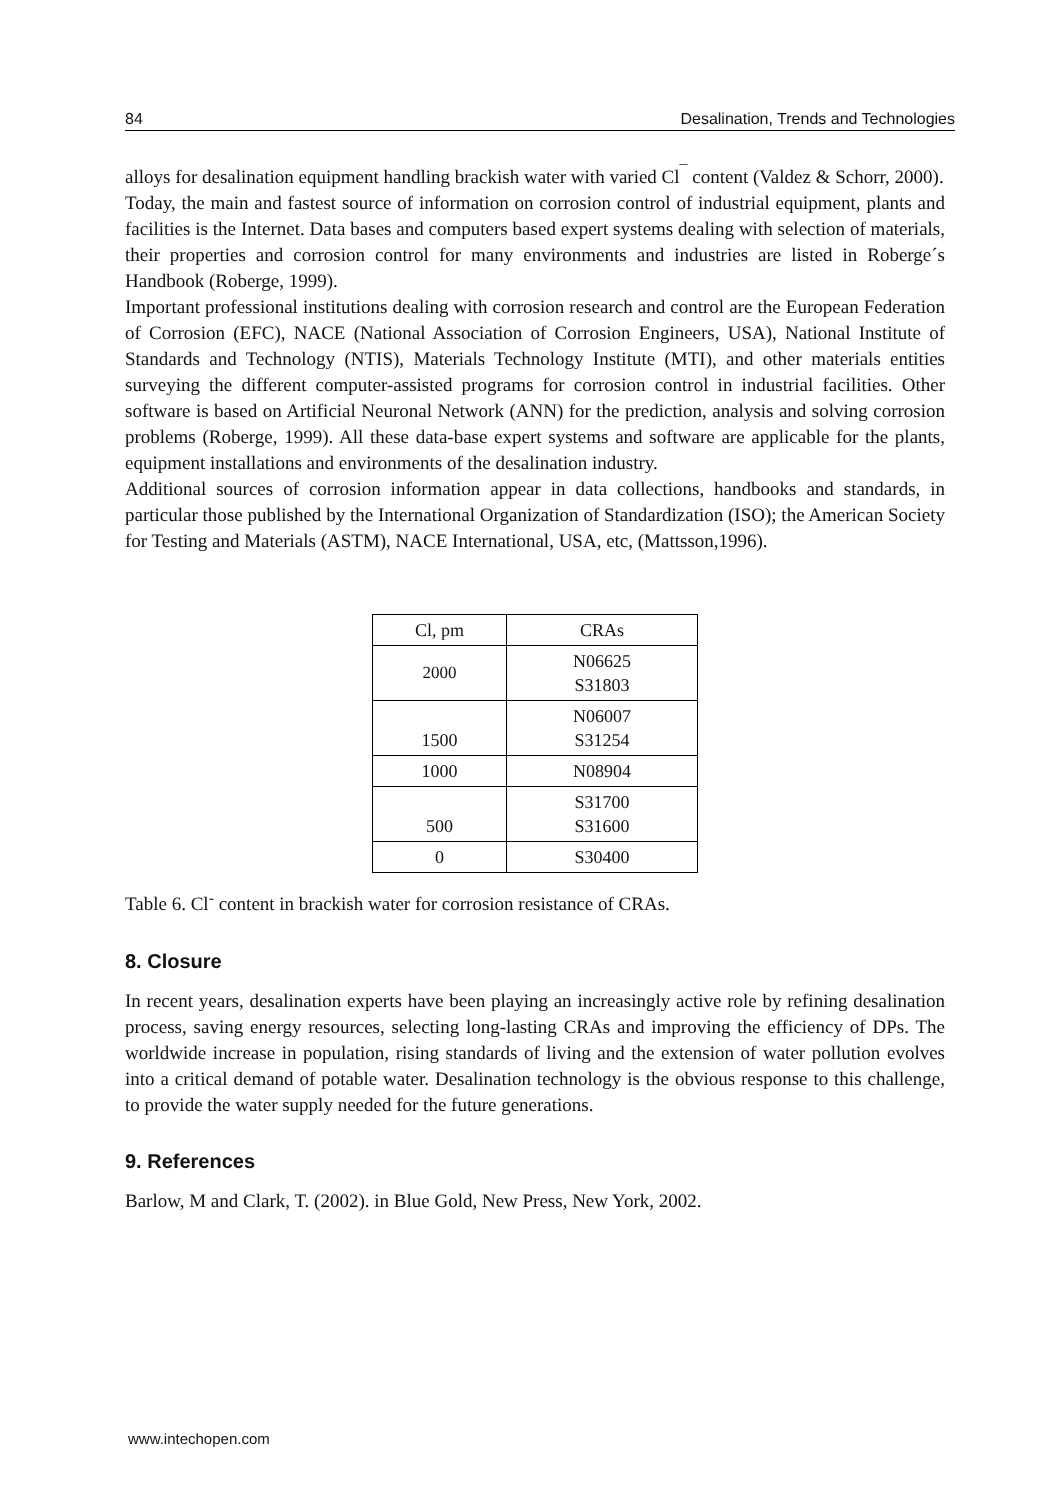84 Desalination, Trends and Technologies
alloys for desalination equipment handling brackish water with varied Cl<sup>¯</sup> content (Valdez & Schorr, 2000).
Today, the main and fastest source of information on corrosion control of industrial equipment, plants and facilities is the Internet. Data bases and computers based expert systems dealing with selection of materials, their properties and corrosion control for many environments and industries are listed in Roberge´s Handbook (Roberge, 1999).
Important professional institutions dealing with corrosion research and control are the European Federation of Corrosion (EFC), NACE (National Association of Corrosion Engineers, USA), National Institute of Standards and Technology (NTIS), Materials Technology Institute (MTI), and other materials entities surveying the different computer-assisted programs for corrosion control in industrial facilities. Other software is based on Artificial Neuronal Network (ANN) for the prediction, analysis and solving corrosion problems (Roberge, 1999). All these data-base expert systems and software are applicable for the plants, equipment installations and environments of the desalination industry.
Additional sources of corrosion information appear in data collections, handbooks and standards, in particular those published by the International Organization of Standardization (ISO); the American Society for Testing and Materials (ASTM), NACE International, USA, etc, (Mattsson,1996).
| Cl, pm | CRAs |
| --- | --- |
| 2000 | N06625 S31803 |
| 1500 | N06007 S31254 |
| 1000 | N08904 |
| 500 | S31700 S31600 |
| 0 | S30400 |
Table 6. Cl<sup>-</sup> content in brackish water for corrosion resistance of CRAs.
8. Closure
In recent years, desalination experts have been playing an increasingly active role by refining desalination process, saving energy resources, selecting long-lasting CRAs and improving the efficiency of DPs. The worldwide increase in population, rising standards of living and the extension of water pollution evolves into a critical demand of potable water. Desalination technology is the obvious response to this challenge, to provide the water supply needed for the future generations.
9. References
Barlow, M and Clark, T. (2002). in Blue Gold, New Press, New York, 2002.
www.intechopen.com